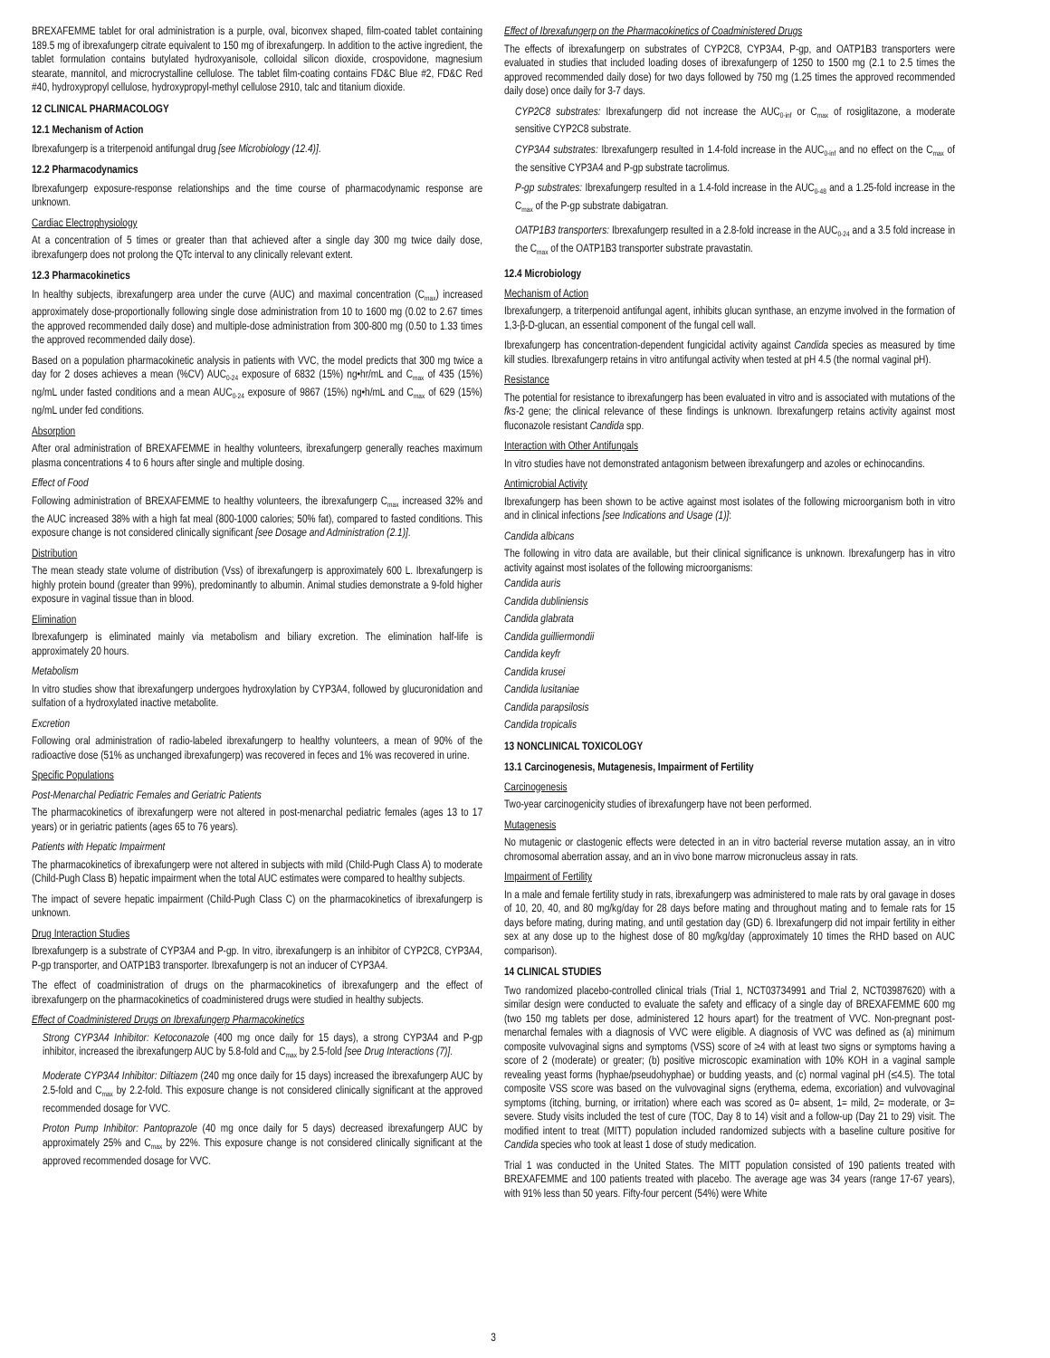BREXAFEMME tablet for oral administration is a purple, oval, biconvex shaped, film-coated tablet containing 189.5 mg of ibrexafungerp citrate equivalent to 150 mg of ibrexafungerp. In addition to the active ingredient, the tablet formulation contains butylated hydroxyanisole, colloidal silicon dioxide, crospovidone, magnesium stearate, mannitol, and microcrystalline cellulose. The tablet film-coating contains FD&C Blue #2, FD&C Red #40, hydroxypropyl cellulose, hydroxypropyl-methyl cellulose 2910, talc and titanium dioxide.
12 CLINICAL PHARMACOLOGY
12.1 Mechanism of Action
Ibrexafungerp is a triterpenoid antifungal drug [see Microbiology (12.4)].
12.2 Pharmacodynamics
Ibrexafungerp exposure-response relationships and the time course of pharmacodynamic response are unknown.
Cardiac Electrophysiology
At a concentration of 5 times or greater than that achieved after a single day 300 mg twice daily dose, ibrexafungerp does not prolong the QTc interval to any clinically relevant extent.
12.3 Pharmacokinetics
In healthy subjects, ibrexafungerp area under the curve (AUC) and maximal concentration (C<sub>max</sub>) increased approximately dose-proportionally following single dose administration from 10 to 1600 mg (0.02 to 2.67 times the approved recommended daily dose) and multiple-dose administration from 300-800 mg (0.50 to 1.33 times the approved recommended daily dose).
Based on a population pharmacokinetic analysis in patients with VVC, the model predicts that 300 mg twice a day for 2 doses achieves a mean (%CV) AUC<sub>0-24</sub> exposure of 6832 (15%) ng•hr/mL and C<sub>max</sub> of 435 (15%) ng/mL under fasted conditions and a mean AUC<sub>0-24</sub> exposure of 9867 (15%) ng•h/mL and C<sub>max</sub> of 629 (15%) ng/mL under fed conditions.
Absorption
After oral administration of BREXAFEMME in healthy volunteers, ibrexafungerp generally reaches maximum plasma concentrations 4 to 6 hours after single and multiple dosing.
Effect of Food
Following administration of BREXAFEMME to healthy volunteers, the ibrexafungerp C<sub>max</sub> increased 32% and the AUC increased 38% with a high fat meal (800-1000 calories; 50% fat), compared to fasted conditions. This exposure change is not considered clinically significant [see Dosage and Administration (2.1)].
Distribution
The mean steady state volume of distribution (Vss) of ibrexafungerp is approximately 600 L. Ibrexafungerp is highly protein bound (greater than 99%), predominantly to albumin. Animal studies demonstrate a 9-fold higher exposure in vaginal tissue than in blood.
Elimination
Ibrexafungerp is eliminated mainly via metabolism and biliary excretion. The elimination half-life is approximately 20 hours.
Metabolism
In vitro studies show that ibrexafungerp undergoes hydroxylation by CYP3A4, followed by glucuronidation and sulfation of a hydroxylated inactive metabolite.
Excretion
Following oral administration of radio-labeled ibrexafungerp to healthy volunteers, a mean of 90% of the radioactive dose (51% as unchanged ibrexafungerp) was recovered in feces and 1% was recovered in urine.
Specific Populations
Post-Menarchal Pediatric Females and Geriatric Patients
The pharmacokinetics of ibrexafungerp were not altered in post-menarchal pediatric females (ages 13 to 17 years) or in geriatric patients (ages 65 to 76 years).
Patients with Hepatic Impairment
The pharmacokinetics of ibrexafungerp were not altered in subjects with mild (Child-Pugh Class A) to moderate (Child-Pugh Class B) hepatic impairment when the total AUC estimates were compared to healthy subjects.
The impact of severe hepatic impairment (Child-Pugh Class C) on the pharmacokinetics of ibrexafungerp is unknown.
Drug Interaction Studies
Ibrexafungerp is a substrate of CYP3A4 and P-gp. In vitro, ibrexafungerp is an inhibitor of CYP2C8, CYP3A4, P-gp transporter, and OATP1B3 transporter. Ibrexafungerp is not an inducer of CYP3A4.
The effect of coadministration of drugs on the pharmacokinetics of ibrexafungerp and the effect of ibrexafungerp on the pharmacokinetics of coadministered drugs were studied in healthy subjects.
Effect of Coadministered Drugs on Ibrexafungerp Pharmacokinetics
Strong CYP3A4 Inhibitor: Ketoconazole (400 mg once daily for 15 days), a strong CYP3A4 and P-gp inhibitor, increased the ibrexafungerp AUC by 5.8-fold and C<sub>max</sub> by 2.5-fold [see Drug Interactions (7)].
Moderate CYP3A4 Inhibitor: Diltiazem (240 mg once daily for 15 days) increased the ibrexafungerp AUC by 2.5-fold and C<sub>max</sub> by 2.2-fold. This exposure change is not considered clinically significant at the approved recommended dosage for VVC.
Proton Pump Inhibitor: Pantoprazole (40 mg once daily for 5 days) decreased ibrexafungerp AUC by approximately 25% and C<sub>max</sub> by 22%. This exposure change is not considered clinically significant at the approved recommended dosage for VVC.
Effect of Ibrexafungerp on the Pharmacokinetics of Coadministered Drugs
The effects of ibrexafungerp on substrates of CYP2C8, CYP3A4, P-gp, and OATP1B3 transporters were evaluated in studies that included loading doses of ibrexafungerp of 1250 to 1500 mg (2.1 to 2.5 times the approved recommended daily dose) for two days followed by 750 mg (1.25 times the approved recommended daily dose) once daily for 3-7 days.
CYP2C8 substrates: Ibrexafungerp did not increase the AUC<sub>0-inf</sub> or C<sub>max</sub> of rosiglitazone, a moderate sensitive CYP2C8 substrate.
CYP3A4 substrates: Ibrexafungerp resulted in 1.4-fold increase in the AUC<sub>0-inf</sub> and no effect on the C<sub>max</sub> of the sensitive CYP3A4 and P-gp substrate tacrolimus.
P-gp substrates: Ibrexafungerp resulted in a 1.4-fold increase in the AUC<sub>0-48</sub> and a 1.25-fold increase in the C<sub>max</sub> of the P-gp substrate dabigatran.
OATP1B3 transporters: Ibrexafungerp resulted in a 2.8-fold increase in the AUC<sub>0-24</sub> and a 3.5 fold increase in the C<sub>max</sub> of the OATP1B3 transporter substrate pravastatin.
12.4 Microbiology
Mechanism of Action
Ibrexafungerp, a triterpenoid antifungal agent, inhibits glucan synthase, an enzyme involved in the formation of 1,3-β-D-glucan, an essential component of the fungal cell wall.
Ibrexafungerp has concentration-dependent fungicidal activity against Candida species as measured by time kill studies. Ibrexafungerp retains in vitro antifungal activity when tested at pH 4.5 (the normal vaginal pH).
Resistance
The potential for resistance to ibrexafungerp has been evaluated in vitro and is associated with mutations of the fks-2 gene; the clinical relevance of these findings is unknown. Ibrexafungerp retains activity against most fluconazole resistant Candida spp.
Interaction with Other Antifungals
In vitro studies have not demonstrated antagonism between ibrexafungerp and azoles or echinocandins.
Antimicrobial Activity
Ibrexafungerp has been shown to be active against most isolates of the following microorganism both in vitro and in clinical infections [see Indications and Usage (1)]:
Candida albicans
The following in vitro data are available, but their clinical significance is unknown. Ibrexafungerp has in vitro activity against most isolates of the following microorganisms:
Candida auris
Candida dubliniensis
Candida glabrata
Candida guilliermondii
Candida keyfr
Candida krusei
Candida lusitaniae
Candida parapsilosis
Candida tropicalis
13 NONCLINICAL TOXICOLOGY
13.1 Carcinogenesis, Mutagenesis, Impairment of Fertility
Carcinogenesis
Two-year carcinogenicity studies of ibrexafungerp have not been performed.
Mutagenesis
No mutagenic or clastogenic effects were detected in an in vitro bacterial reverse mutation assay, an in vitro chromosomal aberration assay, and an in vivo bone marrow micronucleus assay in rats.
Impairment of Fertility
In a male and female fertility study in rats, ibrexafungerp was administered to male rats by oral gavage in doses of 10, 20, 40, and 80 mg/kg/day for 28 days before mating and throughout mating and to female rats for 15 days before mating, during mating, and until gestation day (GD) 6. Ibrexafungerp did not impair fertility in either sex at any dose up to the highest dose of 80 mg/kg/day (approximately 10 times the RHD based on AUC comparison).
14 CLINICAL STUDIES
Two randomized placebo-controlled clinical trials (Trial 1, NCT03734991 and Trial 2, NCT03987620) with a similar design were conducted to evaluate the safety and efficacy of a single day of BREXAFEMME 600 mg (two 150 mg tablets per dose, administered 12 hours apart) for the treatment of VVC. Non-pregnant post-menarchal females with a diagnosis of VVC were eligible. A diagnosis of VVC was defined as (a) minimum composite vulvovaginal signs and symptoms (VSS) score of ≥4 with at least two signs or symptoms having a score of 2 (moderate) or greater; (b) positive microscopic examination with 10% KOH in a vaginal sample revealing yeast forms (hyphae/pseudohyphae) or budding yeasts, and (c) normal vaginal pH (≤4.5). The total composite VSS score was based on the vulvovaginal signs (erythema, edema, excoriation) and vulvovaginal symptoms (itching, burning, or irritation) where each was scored as 0= absent, 1= mild, 2= moderate, or 3= severe. Study visits included the test of cure (TOC, Day 8 to 14) visit and a follow-up (Day 21 to 29) visit. The modified intent to treat (MITT) population included randomized subjects with a baseline culture positive for Candida species who took at least 1 dose of study medication.
Trial 1 was conducted in the United States. The MITT population consisted of 190 patients treated with BREXAFEMME and 100 patients treated with placebo. The average age was 34 years (range 17-67 years), with 91% less than 50 years. Fifty-four percent (54%) were White
3